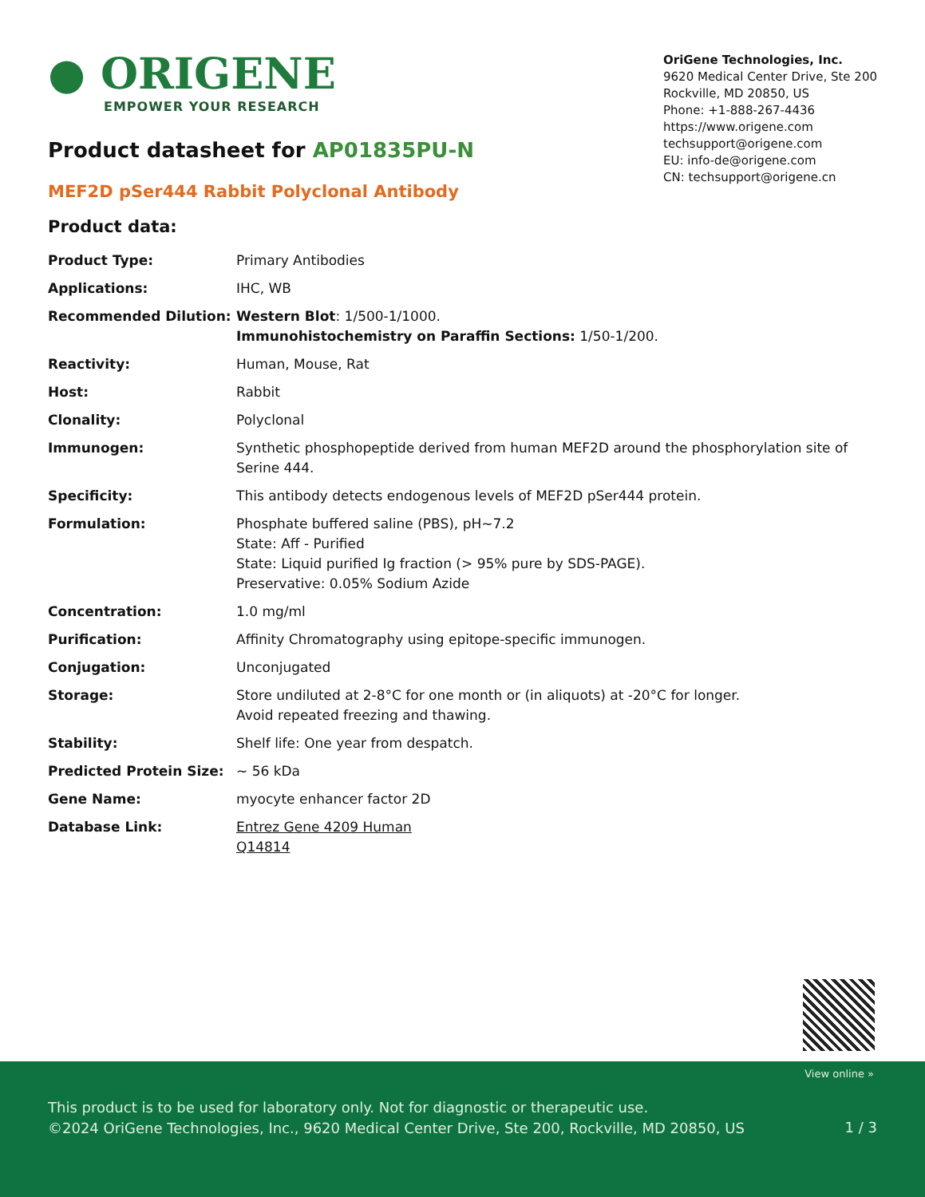● ORIGENE
EMPOWER YOUR RESEARCH
OriGene Technologies, Inc.
9620 Medical Center Drive, Ste 200
Rockville, MD 20850, US
Phone: +1-888-267-4436
https://www.origene.com
techsupport@origene.com
EU: info-de@origene.com
CN: techsupport@origene.cn
Product datasheet for AP01835PU-N
MEF2D pSer444 Rabbit Polyclonal Antibody
Product data:
| Product Type: | Primary Antibodies |
| Applications: | IHC, WB |
| Recommended Dilution: | Western Blot : 1/500-1/1000. Immunohistochemistry on Paraffin Sections: 1/50-1/200. |
| Reactivity: | Human, Mouse, Rat |
| Host: | Rabbit |
| Clonality: | Polyclonal |
| Immunogen: | Synthetic phosphopeptide derived from human MEF2D around the phosphorylation site of Serine 444. |
| Specificity: | This antibody detects endogenous levels of MEF2D pSer444 protein. |
| Formulation: | Phosphate buffered saline (PBS), pH~7.2 State: Aff - Purified State: Liquid purified Ig fraction (> 95% pure by SDS-PAGE). Preservative: 0.05% Sodium Azide |
| Concentration: | 1.0 mg/ml |
| Purification: | Affinity Chromatography using epitope-specific immunogen. |
| Conjugation: | Unconjugated |
| Storage: | Store undiluted at 2-8°C for one month or (in aliquots) at -20°C for longer. Avoid repeated freezing and thawing. |
| Stability: | Shelf life: One year from despatch. |
| Predicted Protein Size: | ~ 56 kDa |
| Gene Name: | myocyte enhancer factor 2D |
| Database Link: | Entrez Gene 4209 Human Q14814 |
View online »
This product is to be used for laboratory only. Not for diagnostic or therapeutic use.
©2024 OriGene Technologies, Inc., 9620 Medical Center Drive, Ste 200, Rockville, MD 20850, US
1 / 3